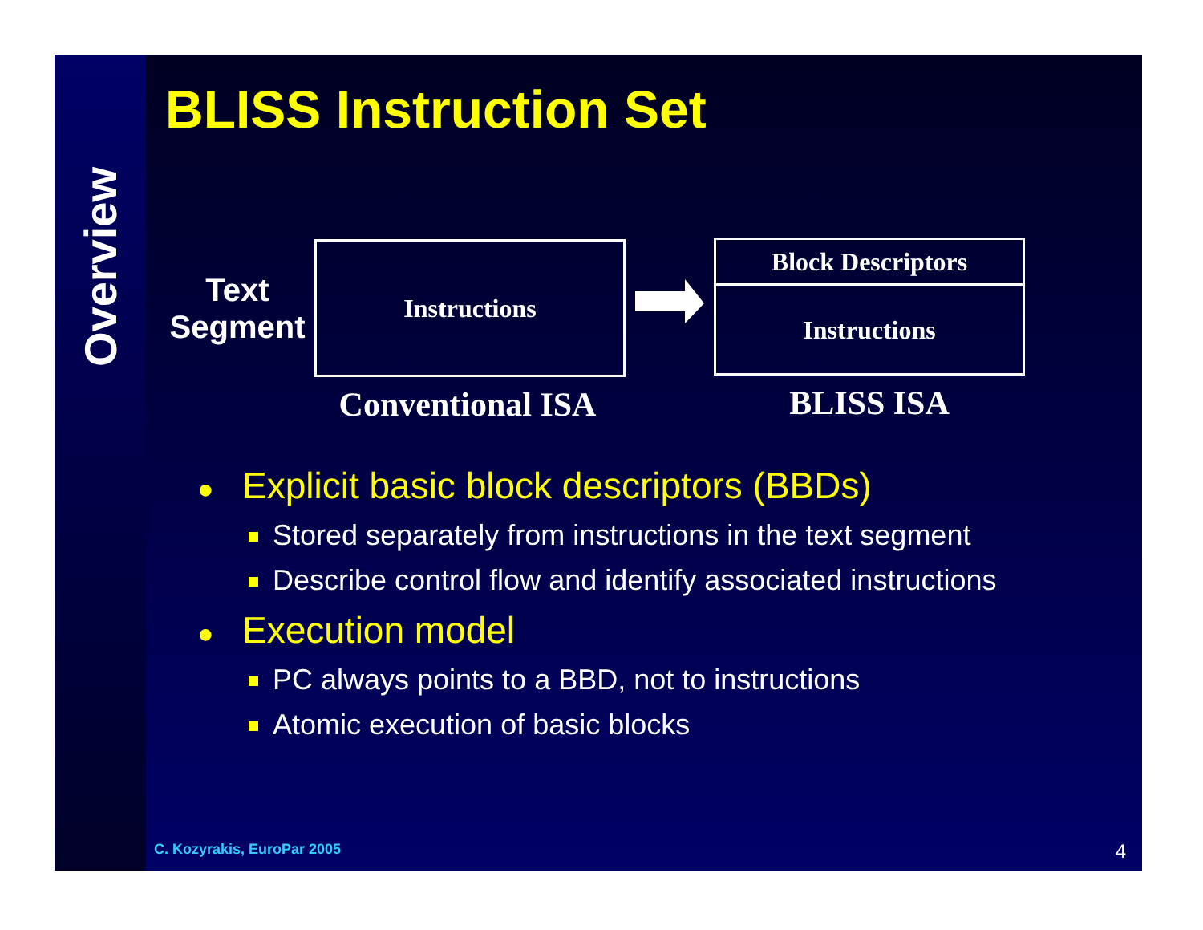Overview
BLISS Instruction Set
Text Segment
Instructions
Conventional ISA
Block Descriptors
Instructions
BLISS ISA
● Explicit basic block descriptors (BBDs)
Stored separately from instructions in the text segment
Describe control flow and identify associated instructions
● Execution model
PC always points to a BBD, not to instructions
Atomic execution of basic blocks
C. Kozyrakis, EuroPar 2005 4